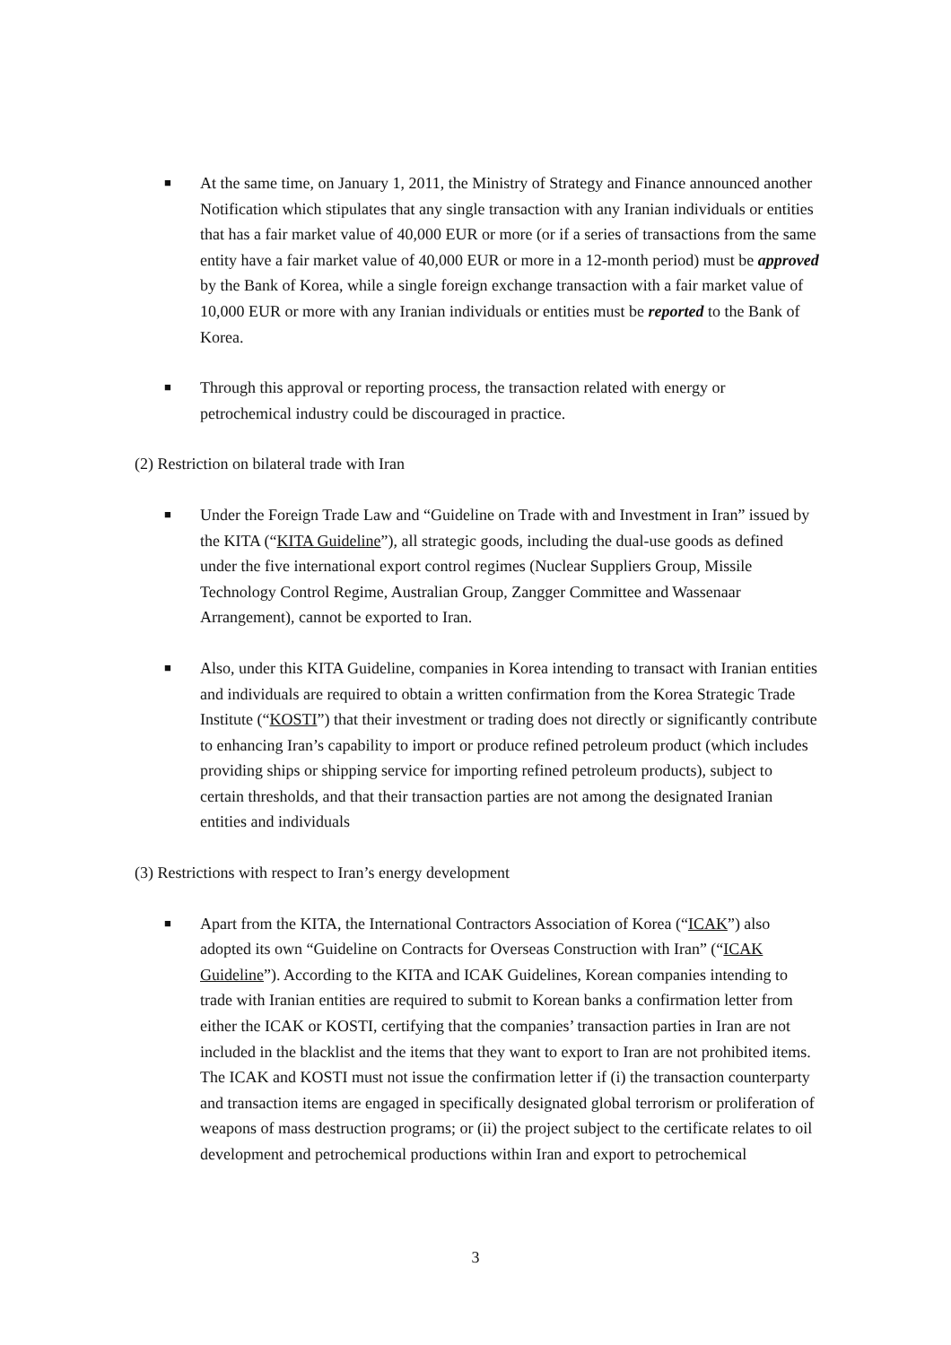■
At the same time, on January 1, 2011, the Ministry of Strategy and Finance announced another Notification which stipulates that any single transaction with any Iranian individuals or entities that has a fair market value of 40,000 EUR or more (or if a series of transactions from the same entity have a fair market value of 40,000 EUR or more in a 12-month period) must be approved by the Bank of Korea, while a single foreign exchange transaction with a fair market value of 10,000 EUR or more with any Iranian individuals or entities must be reported to the Bank of Korea.
■
Through this approval or reporting process, the transaction related with energy or petrochemical industry could be discouraged in practice.
(2) Restriction on bilateral trade with Iran
■
Under the Foreign Trade Law and “Guideline on Trade with and Investment in Iran” issued by the KITA (“KITA Guideline”), all strategic goods, including the dual-use goods as defined under the five international export control regimes (Nuclear Suppliers Group, Missile Technology Control Regime, Australian Group, Zangger Committee and Wassenaar Arrangement), cannot be exported to Iran.
■
Also, under this KITA Guideline, companies in Korea intending to transact with Iranian entities and individuals are required to obtain a written confirmation from the Korea Strategic Trade Institute (“KOSTI”) that their investment or trading does not directly or significantly contribute to enhancing Iran’s capability to import or produce refined petroleum product (which includes providing ships or shipping service for importing refined petroleum products), subject to certain thresholds, and that their transaction parties are not among the designated Iranian entities and individuals
(3) Restrictions with respect to Iran’s energy development
■
Apart from the KITA, the International Contractors Association of Korea (“ICAK”) also adopted its own “Guideline on Contracts for Overseas Construction with Iran” (“ICAK Guideline”). According to the KITA and ICAK Guidelines, Korean companies intending to trade with Iranian entities are required to submit to Korean banks a confirmation letter from either the ICAK or KOSTI, certifying that the companies’ transaction parties in Iran are not included in the blacklist and the items that they want to export to Iran are not prohibited items. The ICAK and KOSTI must not issue the confirmation letter if (i) the transaction counterparty and transaction items are engaged in specifically designated global terrorism or proliferation of weapons of mass destruction programs; or (ii) the project subject to the certificate relates to oil development and petrochemical productions within Iran and export to petrochemical
3